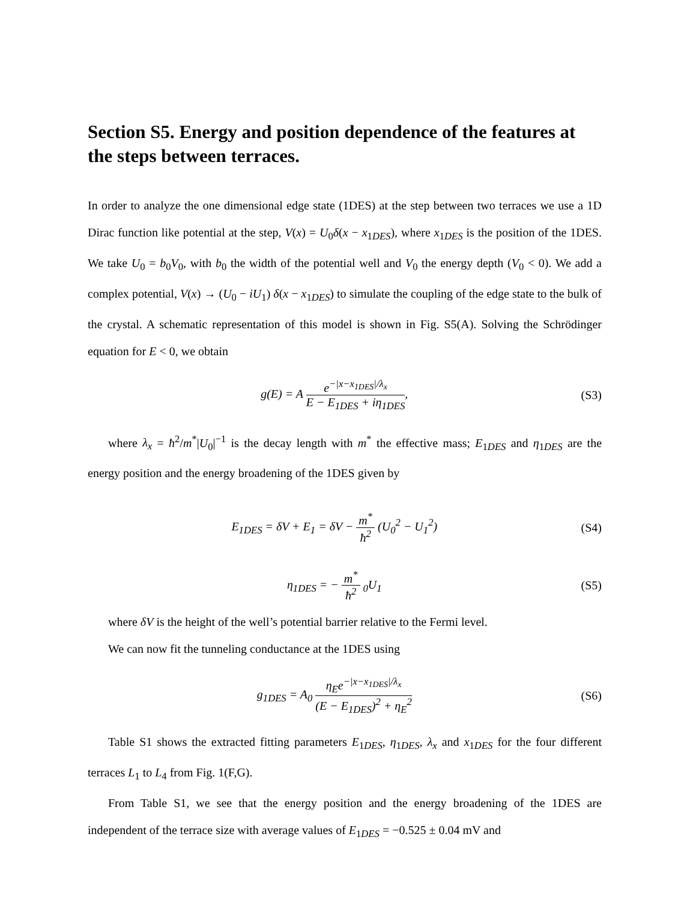Section S5. Energy and position dependence of the features at the steps between terraces.
In order to analyze the one dimensional edge state (1DES) at the step between two terraces we use a 1D Dirac function like potential at the step, V(x) = U<sub>0</sub>δ(x − x<sub>1DES</sub>), where x<sub>1DES</sub> is the position of the 1DES. We take U<sub>0</sub> = b<sub>0</sub>V<sub>0</sub>, with b<sub>0</sub> the width of the potential well and V<sub>0</sub> the energy depth (V<sub>0</sub> < 0). We add a complex potential, V(x) → (U<sub>0</sub> − iU<sub>1</sub>) δ(x − x<sub>1DES</sub>) to simulate the coupling of the edge state to the bulk of the crystal. A schematic representation of this model is shown in Fig. S5(A). Solving the Schrödinger equation for E < 0, we obtain
g(E) = A e<sup>−|x−x<sub>1DES</sub>|/λ<sub>x</sub></sup> E − E<sub>1DES</sub> + iη<sub>1DES</sub>,
(S3)
where λ<sub>x</sub> = ħ<sup>2</sup>/m<sup>*</sup>|U<sub>0</sub>|<sup>−1</sup> is the decay length with m<sup>*</sup> the effective mass; E<sub>1DES</sub> and η<sub>1DES</sub> are the energy position and the energy broadening of the 1DES given by
E<sub>1DES</sub> = δV + E<sub>1</sub> = δV − m<sup>*</sup> ħ<sup>2</sup> (U<sub>0</sub><sup>2</sup> − U<sub>1</sub><sup>2</sup>)
(S4)
η<sub>1DES</sub> = − m<sup>*</sup> ħ<sup>2</sup> <sub>0</sub>U<sub>1</sub> (S5)
where δV is the height of the well’s potential barrier relative to the Fermi level.
We can now fit the tunneling conductance at the 1DES using
g<sub>1DES</sub> = A<sub>0</sub> η<sub>E</sub>e<sup>−|x−x<sub>1DES</sub>|/λ<sub>x</sub></sup> (E − E<sub>1DES</sub>)<sup>2</sup> + η<sub>E</sub><sup>2</sup>
(S6)
Table S1 shows the extracted fitting parameters E<sub>1DES</sub>, η<sub>1DES</sub>, λ<sub>x</sub> and x<sub>1DES</sub> for the four different terraces L<sub>1</sub> to L<sub>4</sub> from Fig. 1(F,G).
From Table S1, we see that the energy position and the energy broadening of the 1DES are independent of the terrace size with average values of E<sub>1DES</sub> = −0.525 ± 0.04 mV and